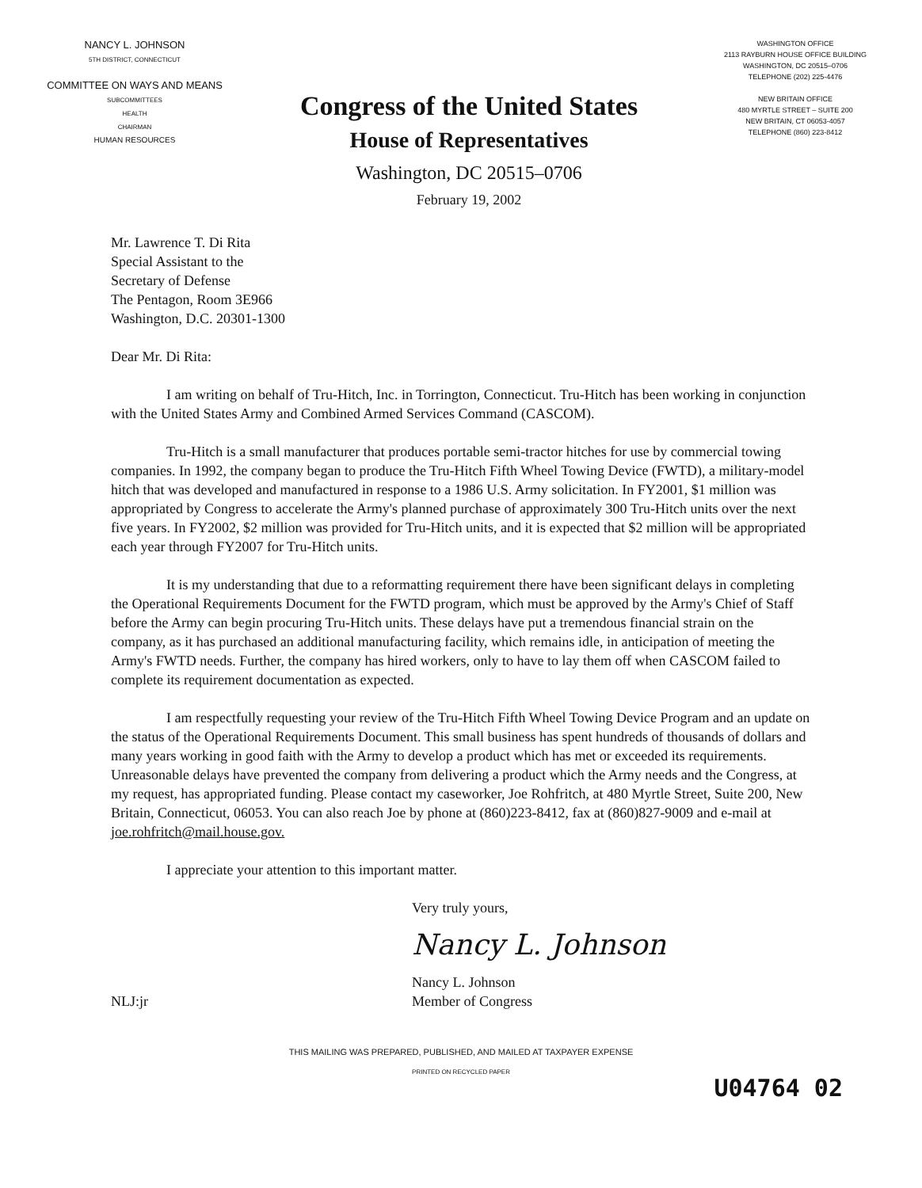NANCY L. JOHNSON
5TH DISTRICT, CONNECTICUT
COMMITTEE ON WAYS AND MEANS
SUBCOMMITTEES
HEALTH
CHAIRMAN
HUMAN RESOURCES
Congress of the United States
House of Representatives
Washington, DC 20515–0706
February 19, 2002
WASHINGTON OFFICE
2113 RAYBURN HOUSE OFFICE BUILDING
WASHINGTON, DC 20515–0706
TELEPHONE (202) 225-4476
NEW BRITAIN OFFICE
480 MYRTLE STREET – SUITE 200
NEW BRITAIN, CT 06053-4057
TELEPHONE (860) 223-8412
Mr. Lawrence T. Di Rita
Special Assistant to the
Secretary of Defense
The Pentagon, Room 3E966
Washington, D.C. 20301-1300
Dear Mr. Di Rita:
I am writing on behalf of Tru-Hitch, Inc. in Torrington, Connecticut. Tru-Hitch has been working in conjunction with the United States Army and Combined Armed Services Command (CASCOM).
Tru-Hitch is a small manufacturer that produces portable semi-tractor hitches for use by commercial towing companies. In 1992, the company began to produce the Tru-Hitch Fifth Wheel Towing Device (FWTD), a military-model hitch that was developed and manufactured in response to a 1986 U.S. Army solicitation. In FY2001, $1 million was appropriated by Congress to accelerate the Army's planned purchase of approximately 300 Tru-Hitch units over the next five years. In FY2002, $2 million was provided for Tru-Hitch units, and it is expected that $2 million will be appropriated each year through FY2007 for Tru-Hitch units.
It is my understanding that due to a reformatting requirement there have been significant delays in completing the Operational Requirements Document for the FWTD program, which must be approved by the Army's Chief of Staff before the Army can begin procuring Tru-Hitch units. These delays have put a tremendous financial strain on the company, as it has purchased an additional manufacturing facility, which remains idle, in anticipation of meeting the Army's FWTD needs. Further, the company has hired workers, only to have to lay them off when CASCOM failed to complete its requirement documentation as expected.
I am respectfully requesting your review of the Tru-Hitch Fifth Wheel Towing Device Program and an update on the status of the Operational Requirements Document. This small business has spent hundreds of thousands of dollars and many years working in good faith with the Army to develop a product which has met or exceeded its requirements. Unreasonable delays have prevented the company from delivering a product which the Army needs and the Congress, at my request, has appropriated funding. Please contact my caseworker, Joe Rohfritch, at 480 Myrtle Street, Suite 200, New Britain, Connecticut, 06053. You can also reach Joe by phone at (860)223-8412, fax at (860)827-9009 and e-mail at joe.rohfritch@mail.house.gov.
I appreciate your attention to this important matter.
Very truly yours,
Nancy L. Johnson
Nancy L. Johnson
Member of Congress
NLJ:jr
U04764 02
THIS MAILING WAS PREPARED, PUBLISHED, AND MAILED AT TAXPAYER EXPENSE
PRINTED ON RECYCLED PAPER